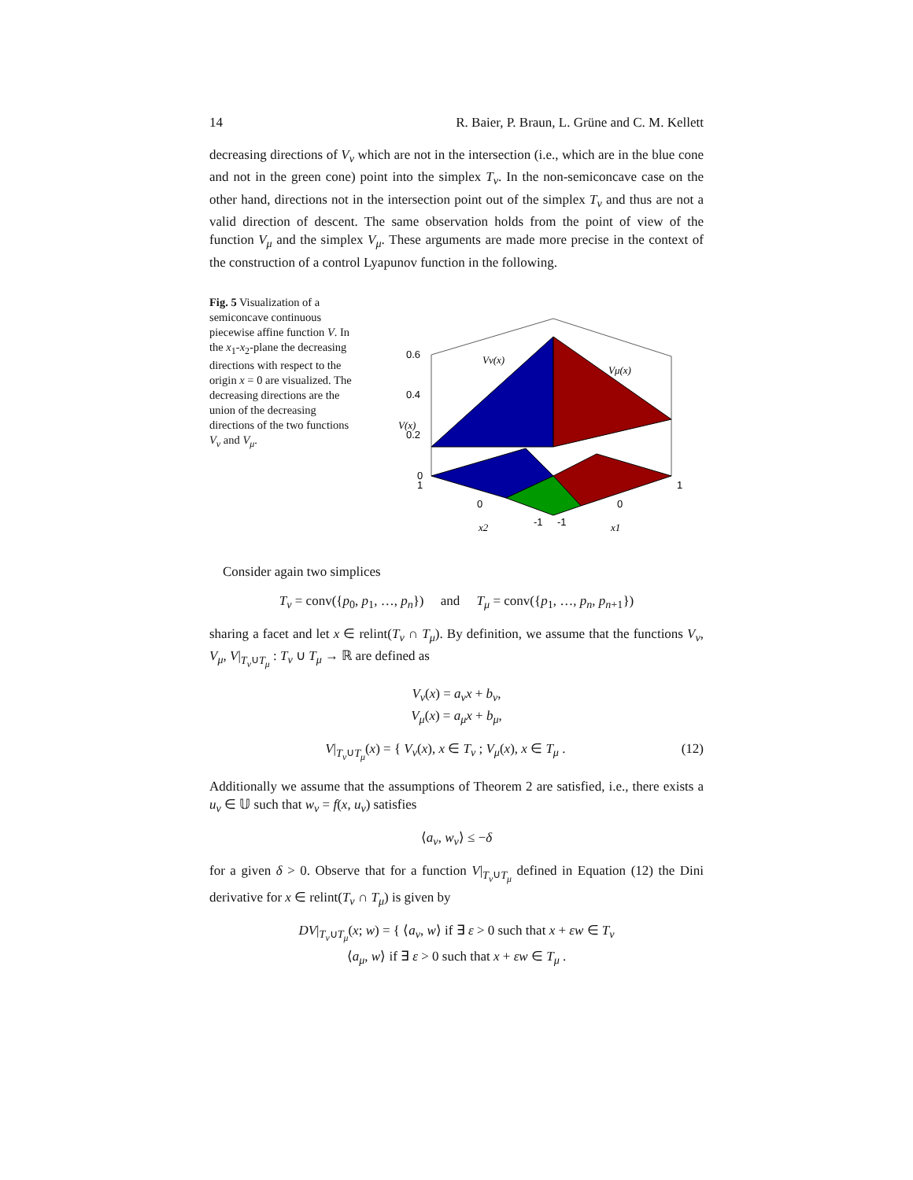14 R. Baier, P. Braun, L. Grüne and C. M. Kellett
decreasing directions of V<sub>ν</sub> which are not in the intersection (i.e., which are in the blue cone and not in the green cone) point into the simplex T<sub>ν</sub>. In the non-semiconcave case on the other hand, directions not in the intersection point out of the simplex T<sub>ν</sub> and thus are not a valid direction of descent. The same observation holds from the point of view of the function V<sub>μ</sub> and the simplex V<sub>μ</sub>. These arguments are made more precise in the context of the construction of a control Lyapunov function in the following.
Fig. 5 Visualization of a semiconcave continuous piecewise affine function V. In the x<sub>1</sub>-x<sub>2</sub>-plane the decreasing directions with respect to the origin x = 0 are visualized. The decreasing directions are the union of the decreasing directions of the two functions V<sub>ν</sub> and V<sub>μ</sub>.
0.6
0.4
0.2
0
1
0
-1
-1
0
1
Vν(x)
Vμ(x)
V(x)
x2
x1
Consider again two simplices
T<sub>ν</sub> = conv({p<sub>0</sub>, p<sub>1</sub>, …, p<sub>n</sub>}) and T<sub>μ</sub> = conv({p<sub>1</sub>, …, p<sub>n</sub>, p<sub>n+1</sub>})
sharing a facet and let x ∈ relint(T<sub>ν</sub> ∩ T<sub>μ</sub>). By definition, we assume that the functions V<sub>ν</sub>, V<sub>μ</sub>, V|<sub>T<sub>ν</sub>∪T<sub>μ</sub></sub> : T<sub>ν</sub> ∪ T<sub>μ</sub> → ℝ are defined as
V<sub>ν</sub>(x) = a<sub>ν</sub>x + b<sub>ν</sub>,
V<sub>μ</sub>(x) = a<sub>μ</sub>x + b<sub>μ</sub>,
V|<sub>T<sub>ν</sub>∪T<sub>μ</sub></sub>(x) = { V<sub>ν</sub>(x), x ∈ T<sub>ν</sub> ; V<sub>μ</sub>(x), x ∈ T<sub>μ</sub> . (12)
Additionally we assume that the assumptions of Theorem 2 are satisfied, i.e., there exists a u<sub>ν</sub> ∈ 𝕌 such that w<sub>ν</sub> = f(x, u<sub>ν</sub>) satisfies
⟨a<sub>ν</sub>, w<sub>ν</sub>⟩ ≤ −δ
for a given δ > 0. Observe that for a function V|<sub>T<sub>ν</sub>∪T<sub>μ</sub></sub> defined in Equation (12) the Dini derivative for x ∈ relint(T<sub>ν</sub> ∩ T<sub>μ</sub>) is given by
DV|<sub>T<sub>ν</sub>∪T<sub>μ</sub></sub>(x; w) = { ⟨a<sub>ν</sub>, w⟩ if ∃ ε > 0 such that x + εw ∈ T<sub>ν</sub>
⟨a<sub>μ</sub>, w⟩ if ∃ ε > 0 such that x + εw ∈ T<sub>μ</sub> .